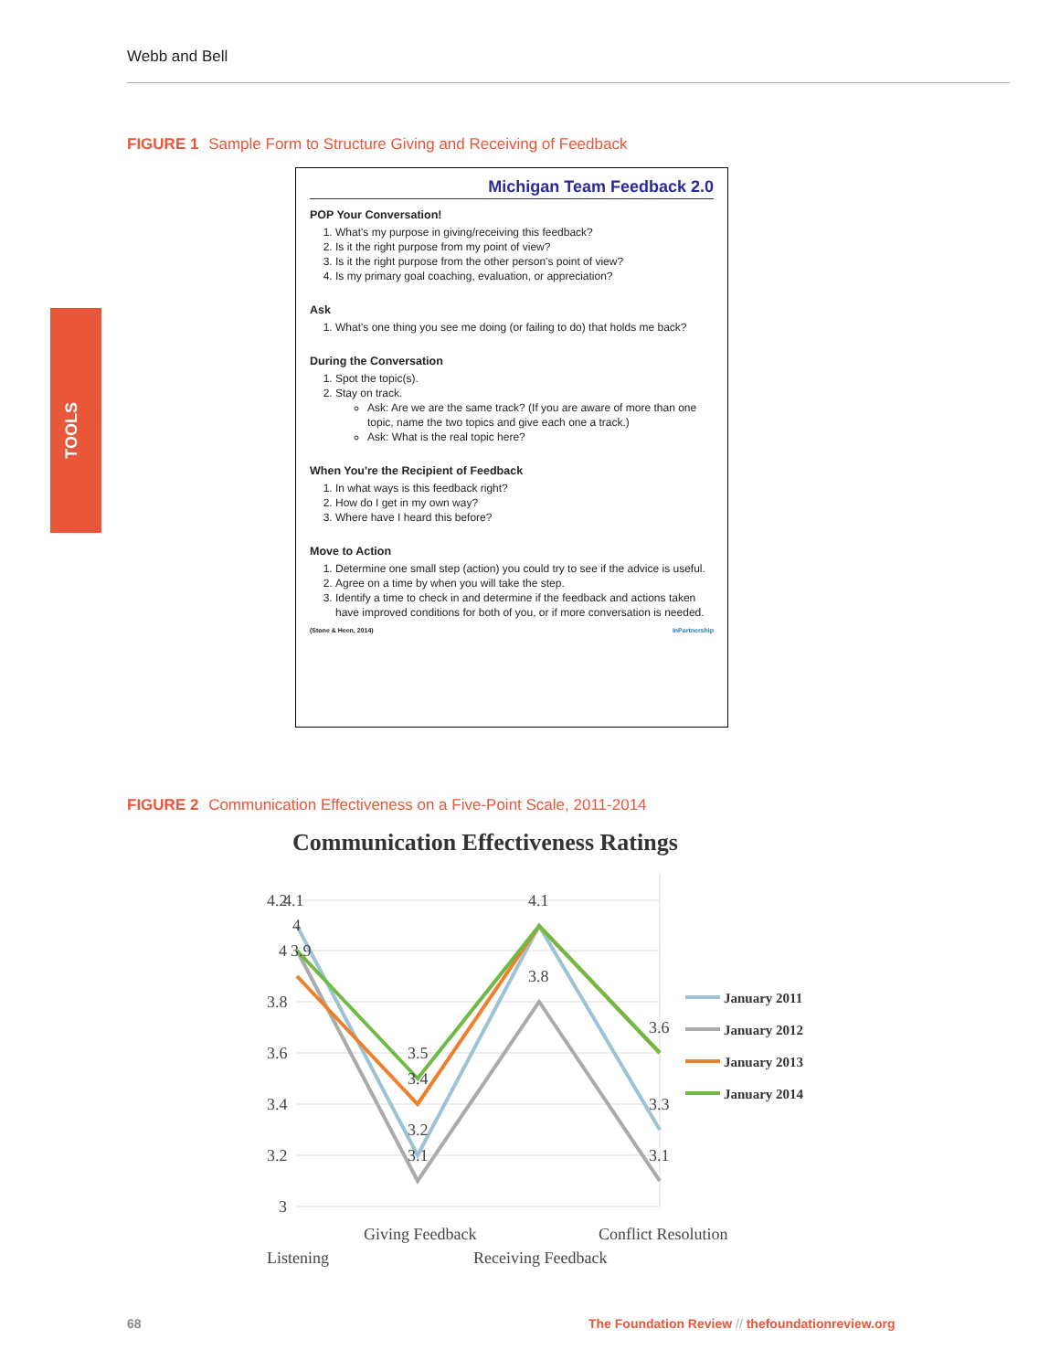Webb and Bell
TOOLS
FIGURE 1 Sample Form to Structure Giving and Receiving of Feedback
Michigan Team Feedback 2.0
POP Your Conversation!
1. What's my purpose in giving/receiving this feedback?
2. Is it the right purpose from my point of view?
3. Is it the right purpose from the other person's point of view?
4. Is my primary goal coaching, evaluation, or appreciation?
Ask
1. What's one thing you see me doing (or failing to do) that holds me back?
During the Conversation
1. Spot the topic(s).
2. Stay on track.
Ask: Are we are the same track? (If you are aware of more than one topic, name the two topics and give each one a track.)
Ask: What is the real topic here?
When You're the Recipient of Feedback
1. In what ways is this feedback right?
2. How do I get in my own way?
3. Where have I heard this before?
Move to Action
1. Determine one small step (action) you could try to see if the advice is useful.
2. Agree on a time by when you will take the step.
3. Identify a time to check in and determine if the feedback and actions taken have improved conditions for both of you, or if more conversation is needed.
(Stone & Heen, 2014) InPartnership
FIGURE 2 Communication Effectiveness on a Five-Point Scale, 2011-2014
Communication Effectiveness Ratings
4.2
3.8
3.6
3.4
3.2
3
4.1
4
4
3.9
3.5
3.4
3.2
3.1
4.1
3.8
3.6
3.3
3.1
Listening
Giving Feedback
Receiving Feedback
Conflict Resolution
January 2011
January 2012
January 2013
January 2014
68
The Foundation Review // thefoundationreview.org